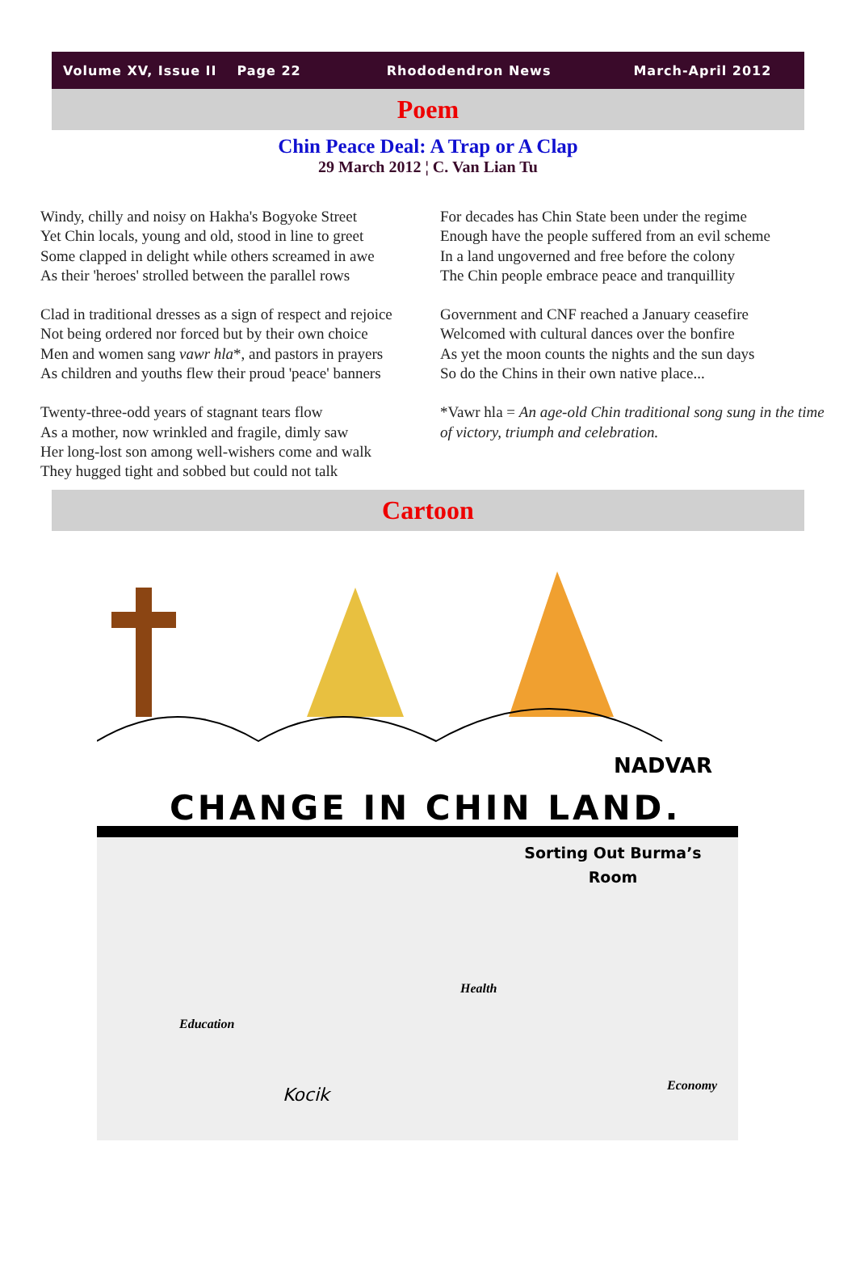Volume XV, Issue II Page 22 Rhododendron News March-April 2012
Poem
Chin Peace Deal: A Trap or A Clap
29 March 2012 ¦ C. Van Lian Tu
Windy, chilly and noisy on Hakha's Bogyoke Street
Yet Chin locals, young and old, stood in line to greet
Some clapped in delight while others screamed in awe
As their 'heroes' strolled between the parallel rows
Clad in traditional dresses as a sign of respect and rejoice
Not being ordered nor forced but by their own choice
Men and women sang vawr hla*, and pastors in prayers
As children and youths flew their proud 'peace' banners
Twenty-three-odd years of stagnant tears flow
As a mother, now wrinkled and fragile, dimly saw
Her long-lost son among well-wishers come and walk
They hugged tight and sobbed but could not talk
For decades has Chin State been under the regime
Enough have the people suffered from an evil scheme
In a land ungoverned and free before the colony
The Chin people embrace peace and tranquillity
Government and CNF reached a January ceasefire
Welcomed with cultural dances over the bonfire
As yet the moon counts the nights and the sun days
So do the Chins in their own native place...
*Vawr hla = An age-old Chin traditional song sung in the time of victory, triumph and celebration.
Cartoon
NADVAR
CHANGE IN CHIN LAND.
Sorting Out Burma’s Room
Health
Education
Economy
Kocik